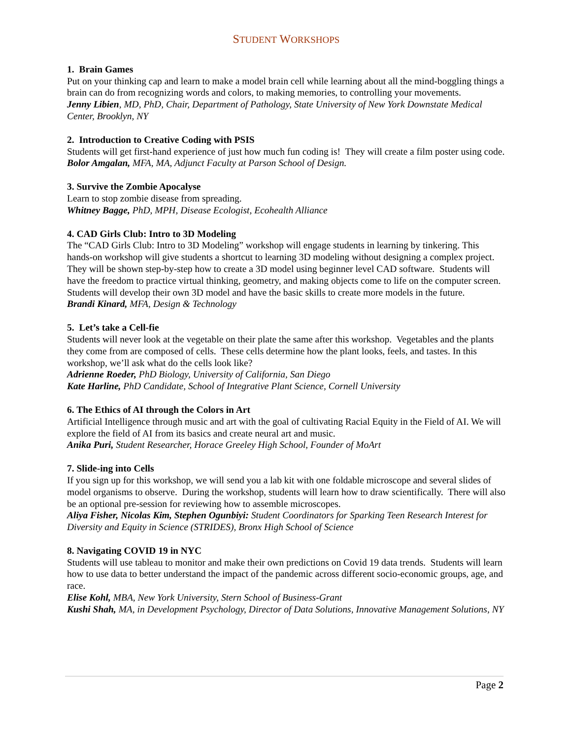STUDENT WORKSHOPS
1. Brain Games
Put on your thinking cap and learn to make a model brain cell while learning about all the mind-boggling things a brain can do from recognizing words and colors, to making memories, to controlling your movements.
Jenny Libien, MD, PhD, Chair, Department of Pathology, State University of New York Downstate Medical Center, Brooklyn, NY
2. Introduction to Creative Coding with PSIS
Students will get first-hand experience of just how much fun coding is! They will create a film poster using code.
Bolor Amgalan, MFA, MA, Adjunct Faculty at Parson School of Design.
3. Survive the Zombie Apocalyse
Learn to stop zombie disease from spreading.
Whitney Bagge, PhD, MPH, Disease Ecologist, Ecohealth Alliance
4. CAD Girls Club: Intro to 3D Modeling
The “CAD Girls Club: Intro to 3D Modeling” workshop will engage students in learning by tinkering. This hands-on workshop will give students a shortcut to learning 3D modeling without designing a complex project. They will be shown step-by-step how to create a 3D model using beginner level CAD software. Students will have the freedom to practice virtual thinking, geometry, and making objects come to life on the computer screen. Students will develop their own 3D model and have the basic skills to create more models in the future.
Brandi Kinard, MFA, Design & Technology
5. Let’s take a Cell-fie
Students will never look at the vegetable on their plate the same after this workshop. Vegetables and the plants they come from are composed of cells. These cells determine how the plant looks, feels, and tastes. In this workshop, we’ll ask what do the cells look like?
Adrienne Roeder, PhD Biology, University of California, San Diego
Kate Harline, PhD Candidate, School of Integrative Plant Science, Cornell University
6. The Ethics of AI through the Colors in Art
Artificial Intelligence through music and art with the goal of cultivating Racial Equity in the Field of AI. We will explore the field of AI from its basics and create neural art and music.
Anika Puri, Student Researcher, Horace Greeley High School, Founder of MoArt
7. Slide-ing into Cells
If you sign up for this workshop, we will send you a lab kit with one foldable microscope and several slides of model organisms to observe. During the workshop, students will learn how to draw scientifically. There will also be an optional pre-session for reviewing how to assemble microscopes.
Aliya Fisher, Nicolas Kim, Stephen Ogunbiyi: Student Coordinators for Sparking Teen Research Interest for Diversity and Equity in Science (STRIDES), Bronx High School of Science
8. Navigating COVID 19 in NYC
Students will use tableau to monitor and make their own predictions on Covid 19 data trends. Students will learn how to use data to better understand the impact of the pandemic across different socio-economic groups, age, and race.
Elise Kohl, MBA, New York University, Stern School of Business-Grant
Kushi Shah, MA, in Development Psychology, Director of Data Solutions, Innovative Management Solutions, NY
Page 2